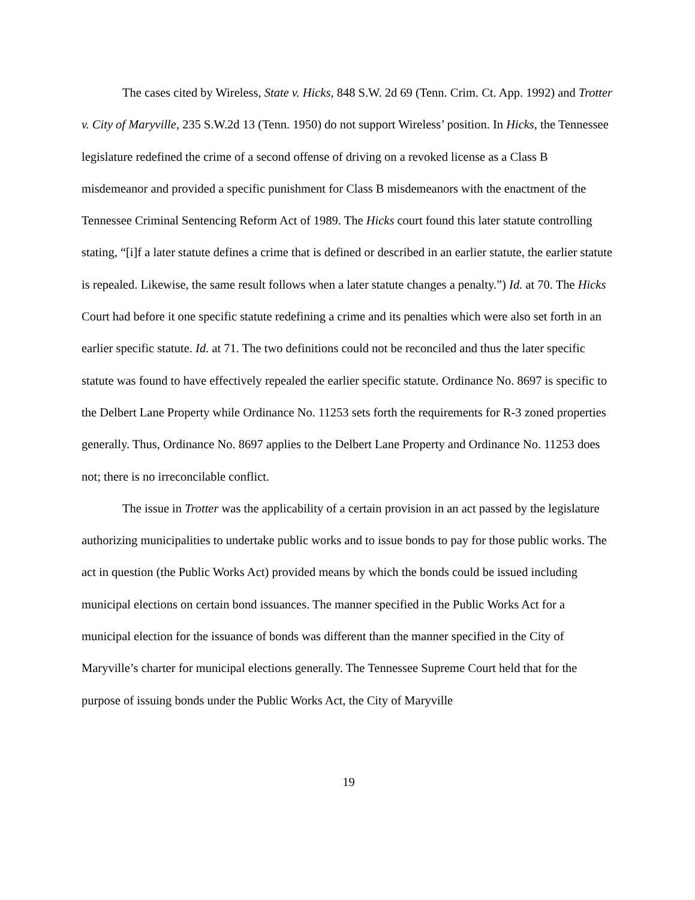The cases cited by Wireless, State v. Hicks, 848 S.W. 2d 69 (Tenn. Crim. Ct. App. 1992) and Trotter v. City of Maryville, 235 S.W.2d 13 (Tenn. 1950) do not support Wireless’ position. In Hicks, the Tennessee legislature redefined the crime of a second offense of driving on a revoked license as a Class B misdemeanor and provided a specific punishment for Class B misdemeanors with the enactment of the Tennessee Criminal Sentencing Reform Act of 1989. The Hicks court found this later statute controlling stating, “[i]f a later statute defines a crime that is defined or described in an earlier statute, the earlier statute is repealed. Likewise, the same result follows when a later statute changes a penalty.”) Id. at 70. The Hicks Court had before it one specific statute redefining a crime and its penalties which were also set forth in an earlier specific statute. Id. at 71. The two definitions could not be reconciled and thus the later specific statute was found to have effectively repealed the earlier specific statute. Ordinance No. 8697 is specific to the Delbert Lane Property while Ordinance No. 11253 sets forth the requirements for R-3 zoned properties generally. Thus, Ordinance No. 8697 applies to the Delbert Lane Property and Ordinance No. 11253 does not; there is no irreconcilable conflict.
The issue in Trotter was the applicability of a certain provision in an act passed by the legislature authorizing municipalities to undertake public works and to issue bonds to pay for those public works. The act in question (the Public Works Act) provided means by which the bonds could be issued including municipal elections on certain bond issuances. The manner specified in the Public Works Act for a municipal election for the issuance of bonds was different than the manner specified in the City of Maryville’s charter for municipal elections generally. The Tennessee Supreme Court held that for the purpose of issuing bonds under the Public Works Act, the City of Maryville
19